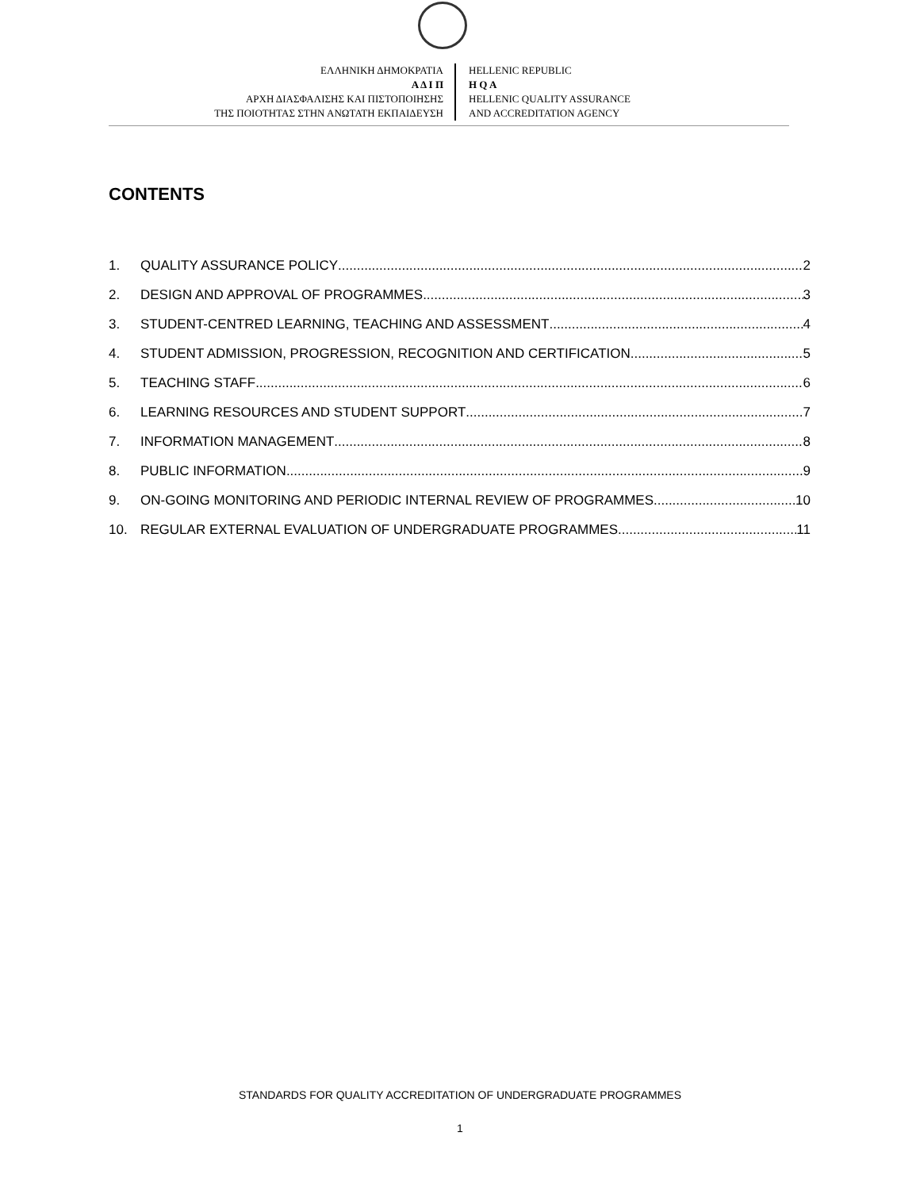ΕΛΛΗΝΙΚΗ ΔΗΜΟΚΡΑΤΙΑ
Α Δ Ι Π
ΑΡΧΗ ΔΙΑΣΦΑΛΙΣΗΣ ΚΑΙ ΠΙΣΤΟΠΟΙΗΣΗΣ
ΤΗΣ ΠΟΙΟΤΗΤΑΣ ΣΤΗΝ ΑΝΩΤΑΤΗ ΕΚΠΑΙΔΕΥΣΗ
HELLENIC REPUBLIC
H Q A
HELLENIC QUALITY ASSURANCE
AND ACCREDITATION AGENCY
CONTENTS
1. QUALITY ASSURANCE POLICY 2
2. DESIGN AND APPROVAL OF PROGRAMMES 3
3. STUDENT-CENTRED LEARNING, TEACHING AND ASSESSMENT 4
4. STUDENT ADMISSION, PROGRESSION, RECOGNITION AND CERTIFICATION 5
5. TEACHING STAFF 6
6. LEARNING RESOURCES AND STUDENT SUPPORT 7
7. INFORMATION MANAGEMENT 8
8. PUBLIC INFORMATION 9
9. ON-GOING MONITORING AND PERIODIC INTERNAL REVIEW OF PROGRAMMES 10
10. REGULAR EXTERNAL EVALUATION OF UNDERGRADUATE PROGRAMMES 11
STANDARDS FOR QUALITY ACCREDITATION OF UNDERGRADUATE PROGRAMMES
1